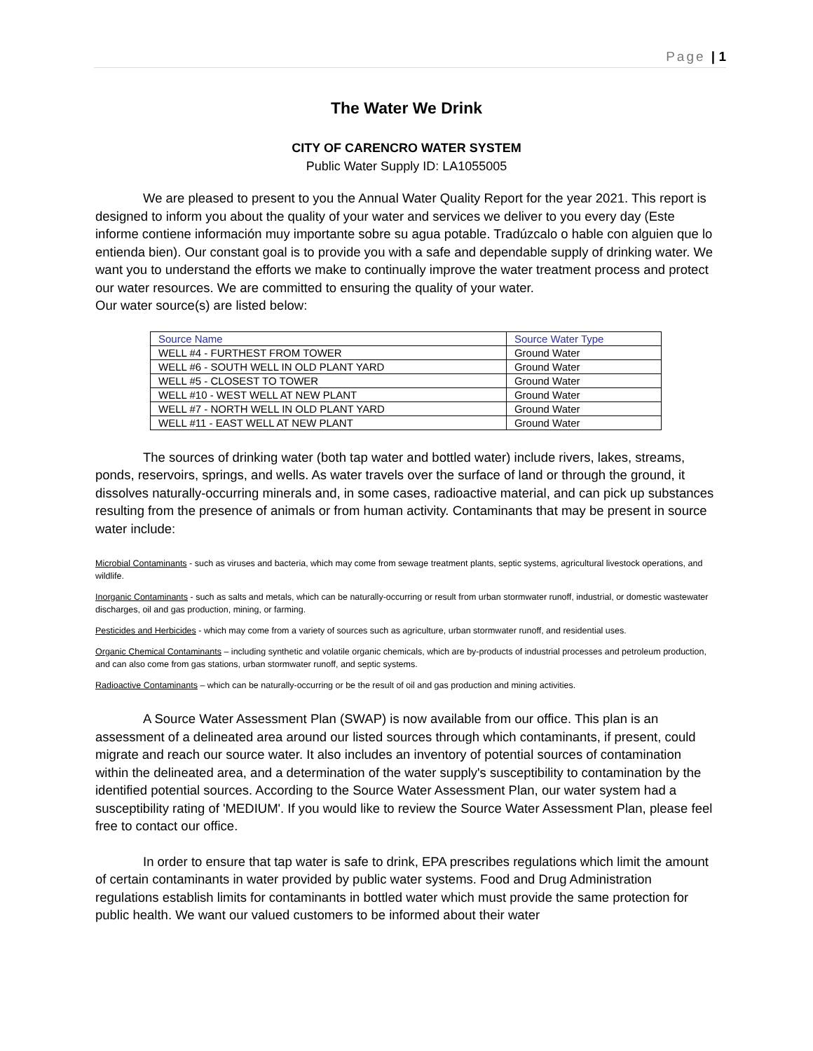Page | 1
The Water We Drink
CITY OF CARENCRO WATER SYSTEM
Public Water Supply ID: LA1055005
We are pleased to present to you the Annual Water Quality Report for the year 2021. This report is designed to inform you about the quality of your water and services we deliver to you every day (Este informe contiene información muy importante sobre su agua potable. Tradúzcalo o hable con alguien que lo entienda bien). Our constant goal is to provide you with a safe and dependable supply of drinking water. We want you to understand the efforts we make to continually improve the water treatment process and protect our water resources. We are committed to ensuring the quality of your water.
Our water source(s) are listed below:
| Source Name | Source Water Type |
| --- | --- |
| WELL #4 - FURTHEST FROM TOWER | Ground Water |
| WELL #6 - SOUTH WELL IN OLD PLANT YARD | Ground Water |
| WELL #5 - CLOSEST TO TOWER | Ground Water |
| WELL #10 - WEST WELL AT NEW PLANT | Ground Water |
| WELL #7 - NORTH WELL IN OLD PLANT YARD | Ground Water |
| WELL #11 - EAST WELL AT NEW PLANT | Ground Water |
The sources of drinking water (both tap water and bottled water) include rivers, lakes, streams, ponds, reservoirs, springs, and wells. As water travels over the surface of land or through the ground, it dissolves naturally-occurring minerals and, in some cases, radioactive material, and can pick up substances resulting from the presence of animals or from human activity. Contaminants that may be present in source water include:
Microbial Contaminants - such as viruses and bacteria, which may come from sewage treatment plants, septic systems, agricultural livestock operations, and wildlife.
Inorganic Contaminants - such as salts and metals, which can be naturally-occurring or result from urban stormwater runoff, industrial, or domestic wastewater discharges, oil and gas production, mining, or farming.
Pesticides and Herbicides - which may come from a variety of sources such as agriculture, urban stormwater runoff, and residential uses.
Organic Chemical Contaminants – including synthetic and volatile organic chemicals, which are by-products of industrial processes and petroleum production, and can also come from gas stations, urban stormwater runoff, and septic systems.
Radioactive Contaminants – which can be naturally-occurring or be the result of oil and gas production and mining activities.
A Source Water Assessment Plan (SWAP) is now available from our office. This plan is an assessment of a delineated area around our listed sources through which contaminants, if present, could migrate and reach our source water. It also includes an inventory of potential sources of contamination within the delineated area, and a determination of the water supply's susceptibility to contamination by the identified potential sources. According to the Source Water Assessment Plan, our water system had a susceptibility rating of 'MEDIUM'. If you would like to review the Source Water Assessment Plan, please feel free to contact our office.
In order to ensure that tap water is safe to drink, EPA prescribes regulations which limit the amount of certain contaminants in water provided by public water systems. Food and Drug Administration regulations establish limits for contaminants in bottled water which must provide the same protection for public health. We want our valued customers to be informed about their water